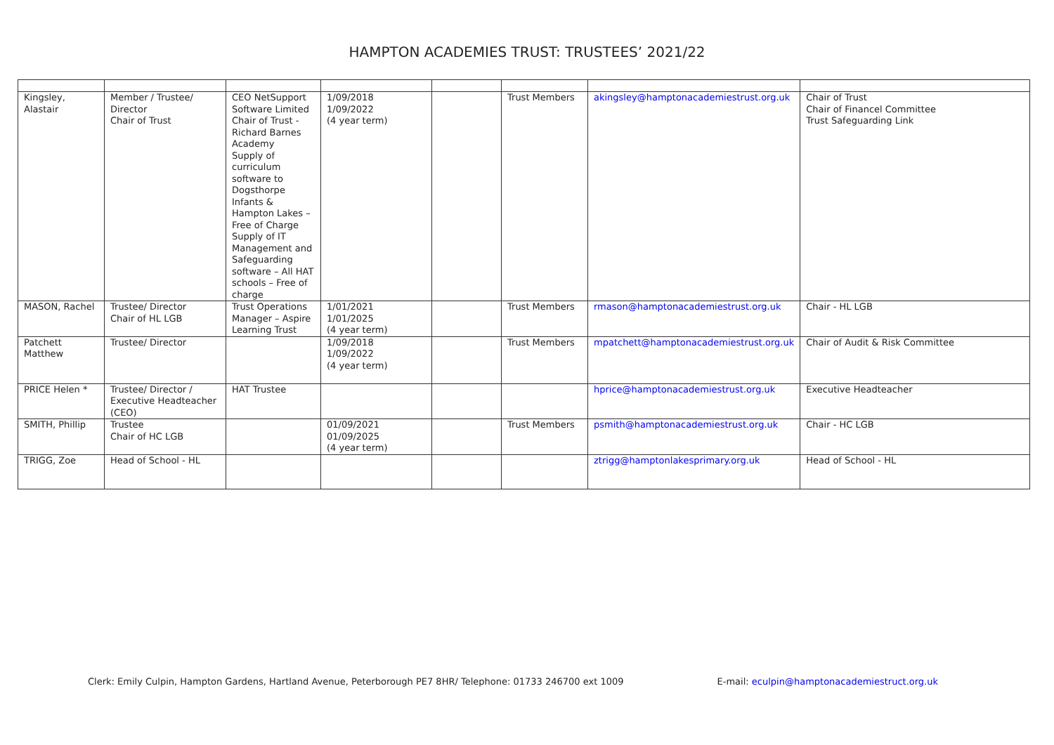HAMPTON ACADEMIES TRUST: TRUSTEES’ 2021/22
| Kingsley, Alastair | Member / Trustee/ Director Chair of Trust | CEO NetSupport Software Limited Chair of Trust - Richard Barnes Academy Supply of curriculum software to Dogsthorpe Infants & Hampton Lakes – Free of Charge Supply of IT Management and Safeguarding software – All HAT schools – Free of charge | 1/09/2018 1/09/2022 (4 year term) | | Trust Members | akingsley@hamptonacademiestrust.org.uk | Chair of Trust Chair of Financel Committee Trust Safeguarding Link |
| MASON, Rachel | Trustee/ Director Chair of HL LGB | Trust Operations Manager – Aspire Learning Trust | 1/01/2021 1/01/2025 (4 year term) | | Trust Members | rmason@hamptonacademiestrust.org.uk | Chair - HL LGB |
| Patchett Matthew | Trustee/ Director | | 1/09/2018 1/09/2022 (4 year term) | | Trust Members | mpatchett@hamptonacademiestrust.org.uk | Chair of Audit & Risk Committee |
| PRICE Helen * | Trustee/ Director / Executive Headteacher (CEO) | HAT Trustee | | | | hprice@hamptonacademiestrust.org.uk | Executive Headteacher |
| SMITH, Phillip | Trustee Chair of HC LGB | | 01/09/2021 01/09/2025 (4 year term) | | Trust Members | psmith@hamptonacademiestrust.org.uk | Chair - HC LGB |
| TRIGG, Zoe | Head of School - HL | | | | | ztrigg@hamptonlakesprimary.org.uk | Head of School - HL |
Clerk: Emily Culpin, Hampton Gardens, Hartland Avenue, Peterborough PE7 8HR/ Telephone: 01733 246700 ext 1009 E-mail: eculpin@hamptonacademiestruct.org.uk